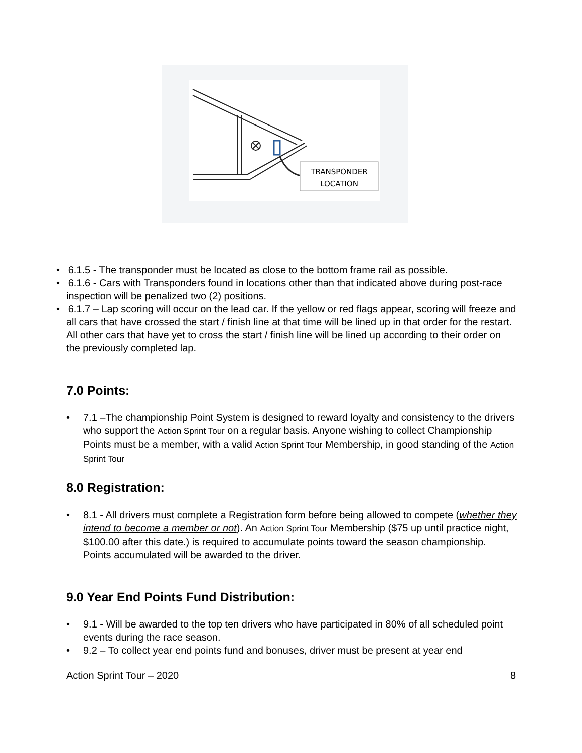TRANSPONDER
LOCATION
• 6.1.5 - The transponder must be located as close to the bottom frame rail as possible.
• 6.1.6 - Cars with Transponders found in locations other than that indicated above during post-race inspection will be penalized two (2) positions.
• 6.1.7 – Lap scoring will occur on the lead car. If the yellow or red flags appear, scoring will freeze and all cars that have crossed the start / finish line at that time will be lined up in that order for the restart. All other cars that have yet to cross the start / finish line will be lined up according to their order on the previously completed lap.
7.0 Points:
• 7.1 –The championship Point System is designed to reward loyalty and consistency to the drivers who support the Action Sprint Tour on a regular basis. Anyone wishing to collect Championship Points must be a member, with a valid Action Sprint Tour Membership, in good standing of the Action Sprint Tour
8.0 Registration:
• 8.1 - All drivers must complete a Registration form before being allowed to compete (whether they intend to become a member or not). An Action Sprint Tour Membership ($75 up until practice night, $100.00 after this date.) is required to accumulate points toward the season championship. Points accumulated will be awarded to the driver.
9.0 Year End Points Fund Distribution:
• 9.1 - Will be awarded to the top ten drivers who have participated in 80% of all scheduled point events during the race season.
• 9.2 – To collect year end points fund and bonuses, driver must be present at year end
Action Sprint Tour – 2020 8